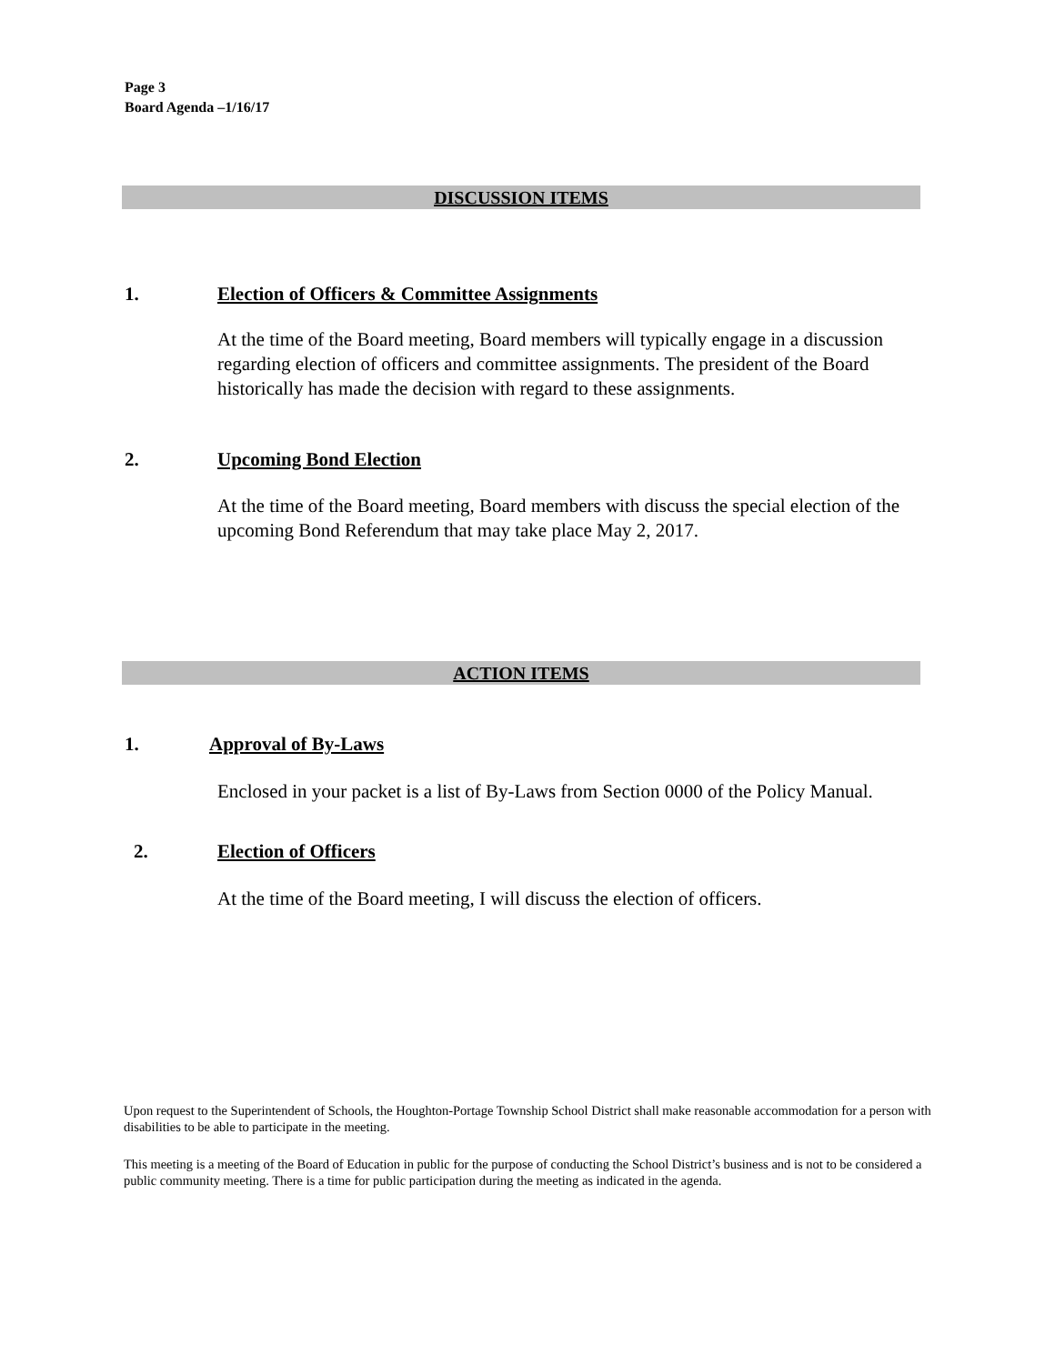Page 3
Board Agenda –1/16/17
DISCUSSION ITEMS
1. Election of Officers & Committee Assignments
At the time of the Board meeting, Board members will typically engage in a discussion regarding election of officers and committee assignments. The president of the Board historically has made the decision with regard to these assignments.
2. Upcoming Bond Election
At the time of the Board meeting, Board members with discuss the special election of the upcoming Bond Referendum that may take place May 2, 2017.
ACTION ITEMS
1. Approval of By-Laws
Enclosed in your packet is a list of By-Laws from Section 0000 of the Policy Manual.
2. Election of Officers
At the time of the Board meeting, I will discuss the election of officers.
Upon request to the Superintendent of Schools, the Houghton-Portage Township School District shall make reasonable accommodation for a person with disabilities to be able to participate in the meeting.
This meeting is a meeting of the Board of Education in public for the purpose of conducting the School District’s business and is not to be considered a public community meeting. There is a time for public participation during the meeting as indicated in the agenda.